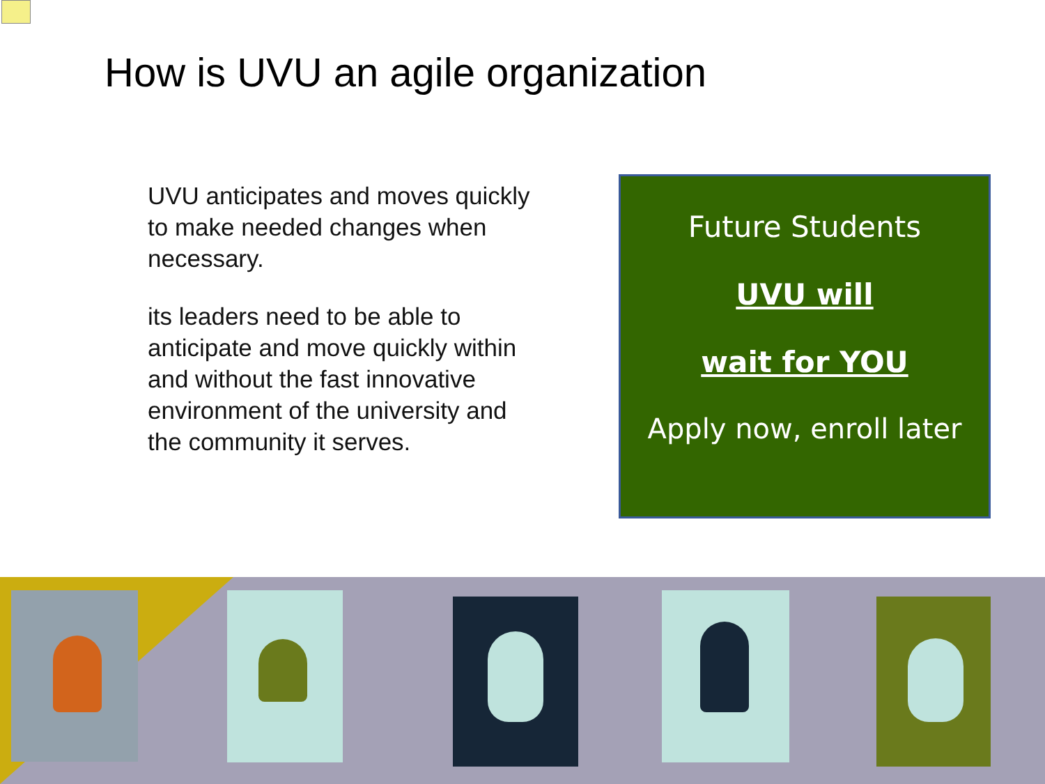How is UVU an agile organization
UVU anticipates and moves quickly to make needed changes when necessary.
its leaders need to be able to anticipate and move quickly within and without the fast innovative environment of the university and the community it serves.
Future Students
UVU will
wait for YOU
Apply now, enroll later